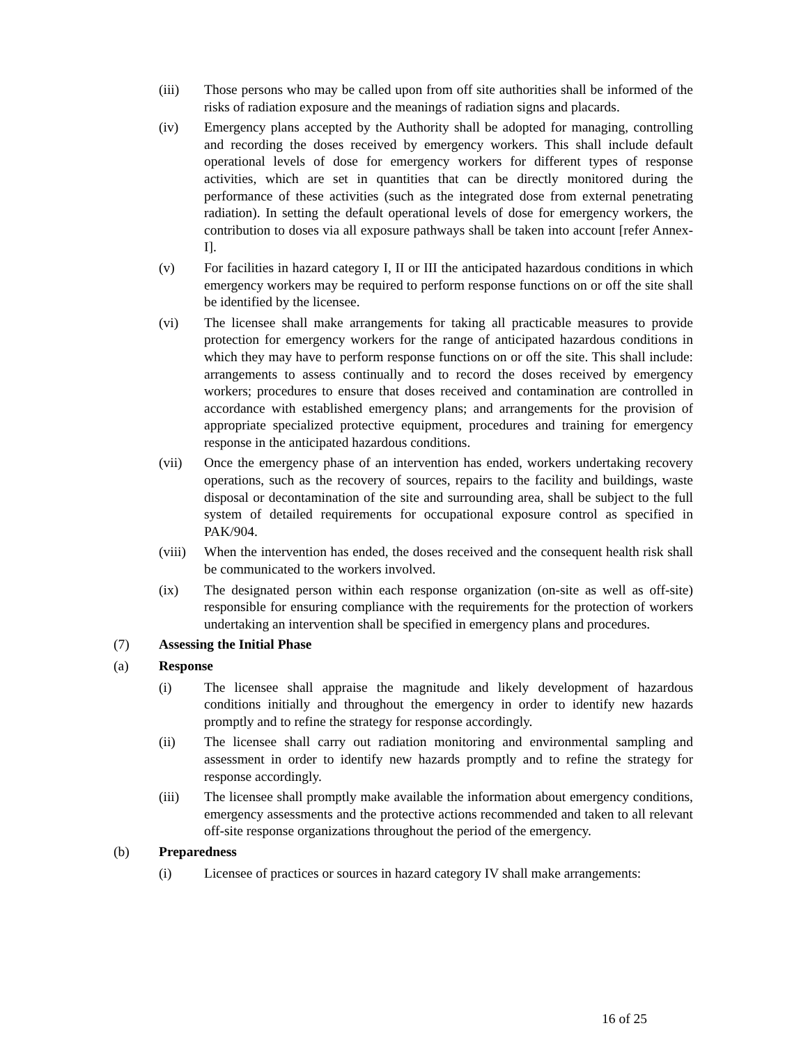(iii) Those persons who may be called upon from off site authorities shall be informed of the risks of radiation exposure and the meanings of radiation signs and placards.
(iv) Emergency plans accepted by the Authority shall be adopted for managing, controlling and recording the doses received by emergency workers. This shall include default operational levels of dose for emergency workers for different types of response activities, which are set in quantities that can be directly monitored during the performance of these activities (such as the integrated dose from external penetrating radiation). In setting the default operational levels of dose for emergency workers, the contribution to doses via all exposure pathways shall be taken into account [refer Annex-I].
(v) For facilities in hazard category I, II or III the anticipated hazardous conditions in which emergency workers may be required to perform response functions on or off the site shall be identified by the licensee.
(vi) The licensee shall make arrangements for taking all practicable measures to provide protection for emergency workers for the range of anticipated hazardous conditions in which they may have to perform response functions on or off the site. This shall include: arrangements to assess continually and to record the doses received by emergency workers; procedures to ensure that doses received and contamination are controlled in accordance with established emergency plans; and arrangements for the provision of appropriate specialized protective equipment, procedures and training for emergency response in the anticipated hazardous conditions.
(vii) Once the emergency phase of an intervention has ended, workers undertaking recovery operations, such as the recovery of sources, repairs to the facility and buildings, waste disposal or decontamination of the site and surrounding area, shall be subject to the full system of detailed requirements for occupational exposure control as specified in PAK/904.
(viii)
When the intervention has ended, the doses received and the consequent health risk shall be communicated to the workers involved.
(ix) The designated person within each response organization (on-site as well as off-site) responsible for ensuring compliance with the requirements for the protection of workers undertaking an intervention shall be specified in emergency plans and procedures.
(7) Assessing the Initial Phase
(a) Response
(i) The licensee shall appraise the magnitude and likely development of hazardous conditions initially and throughout the emergency in order to identify new hazards promptly and to refine the strategy for response accordingly.
(ii) The licensee shall carry out radiation monitoring and environmental sampling and assessment in order to identify new hazards promptly and to refine the strategy for response accordingly.
(iii) The licensee shall promptly make available the information about emergency conditions, emergency assessments and the protective actions recommended and taken to all relevant off-site response organizations throughout the period of the emergency.
(b) Preparedness
(i) Licensee of practices or sources in hazard category IV shall make arrangements:
16 of 25